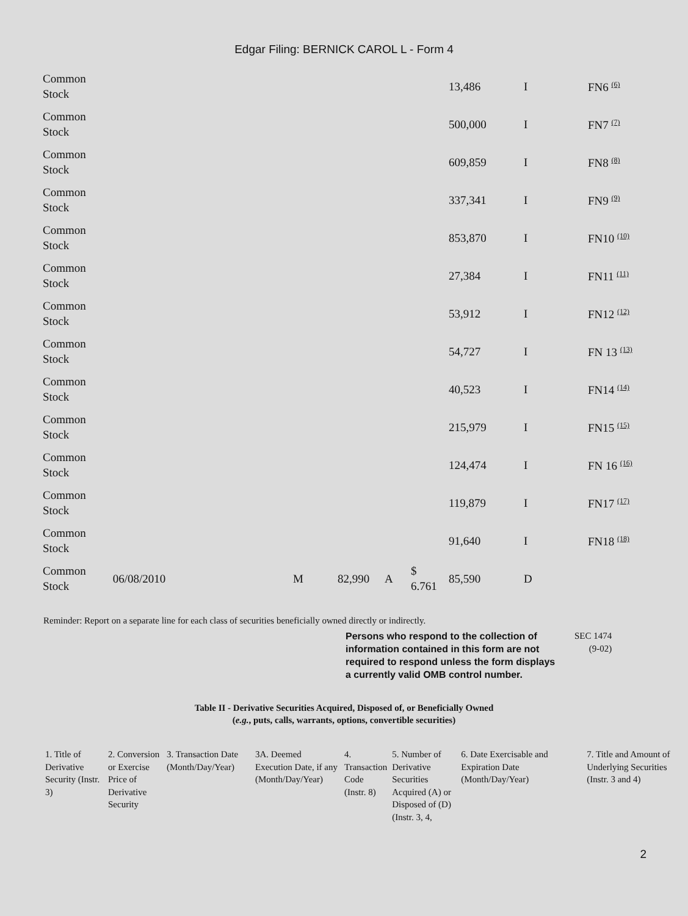Edgar Filing: BERNICK CAROL L - Form 4
| Common Stock | | | | | | 13,486 | I | FN6 <sup>(6)</sup> |
| Common Stock | | | | | | 500,000 | I | FN7 <sup>(7)</sup> |
| Common Stock | | | | | | 609,859 | I | FN8 <sup>(8)</sup> |
| Common Stock | | | | | | 337,341 | I | FN9 <sup>(9)</sup> |
| Common Stock | | | | | | 853,870 | I | FN10 <sup>(10)</sup> |
| Common Stock | | | | | | 27,384 | I | FN11 <sup>(11)</sup> |
| Common Stock | | | | | | 53,912 | I | FN12 <sup>(12)</sup> |
| Common Stock | | | | | | 54,727 | I | FN 13 <sup>(13)</sup> |
| Common Stock | | | | | | 40,523 | I | FN14 <sup>(14)</sup> |
| Common Stock | | | | | | 215,979 | I | FN15 <sup>(15)</sup> |
| Common Stock | | | | | | 124,474 | I | FN 16 <sup>(16)</sup> |
| Common Stock | | | | | | 119,879 | I | FN17 <sup>(17)</sup> |
| Common Stock | | | | | | 91,640 | I | FN18 <sup>(18)</sup> |
| Common Stock | 06/08/2010 | M | 82,990 | A | $ 6.761 | 85,590 | D | |
Reminder: Report on a separate line for each class of securities beneficially owned directly or indirectly.
Persons who respond to the collection of information contained in this form are not required to respond unless the form displays a currently valid OMB control number.
SEC 1474
(9-02)
Table II - Derivative Securities Acquired, Disposed of, or Beneficially Owned
(e.g., puts, calls, warrants, options, convertible securities)
| 1. Title of Derivative Security (Instr. 3) | 2. Conversion or Exercise Price of Derivative Security | 3. Transaction Date (Month/Day/Year) | 3A. Deemed Execution Date, if any (Month/Day/Year) | 4. Transaction Code (Instr. 8) | 5. Number of Derivative Securities Acquired (A) or Disposed of (D) (Instr. 3, 4, | 6. Date Exercisable and Expiration Date (Month/Day/Year) | 7. Title and Amount of Underlying Securities (Instr. 3 and 4) |
| --- | --- | --- | --- | --- | --- | --- | --- |
2